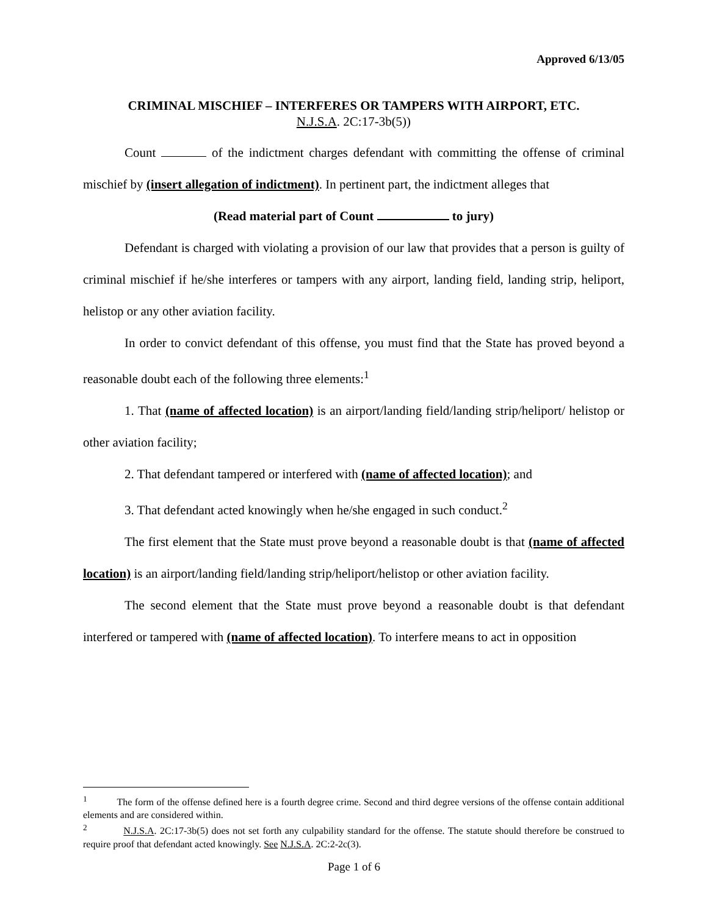Approved 6/13/05
CRIMINAL MISCHIEF – INTERFERES OR TAMPERS WITH AIRPORT, ETC.
N.J.S.A. 2C:17-3b(5))
Count of the indictment charges defendant with committing the offense of criminal mischief by (insert allegation of indictment). In pertinent part, the indictment alleges that
(Read material part of Count to jury)
Defendant is charged with violating a provision of our law that provides that a person is guilty of criminal mischief if he/she interferes or tampers with any airport, landing field, landing strip, heliport, helistop or any other aviation facility.
In order to convict defendant of this offense, you must find that the State has proved beyond a reasonable doubt each of the following three elements:<sup>1</sup>
1. That (name of affected location) is an airport/landing field/landing strip/heliport/ helistop or other aviation facility;
2. That defendant tampered or interfered with (name of affected location); and
3. That defendant acted knowingly when he/she engaged in such conduct.<sup>2</sup>
The first element that the State must prove beyond a reasonable doubt is that (name of affected location) is an airport/landing field/landing strip/heliport/helistop or other aviation facility.
The second element that the State must prove beyond a reasonable doubt is that defendant interfered or tampered with (name of affected location). To interfere means to act in opposition
<sup>1</sup> The form of the offense defined here is a fourth degree crime. Second and third degree versions of the offense contain additional elements and are considered within.
<sup>2</sup> N.J.S.A. 2C:17-3b(5) does not set forth any culpability standard for the offense. The statute should therefore be construed to require proof that defendant acted knowingly. See N.J.S.A. 2C:2-2c(3).
Page 1 of 6